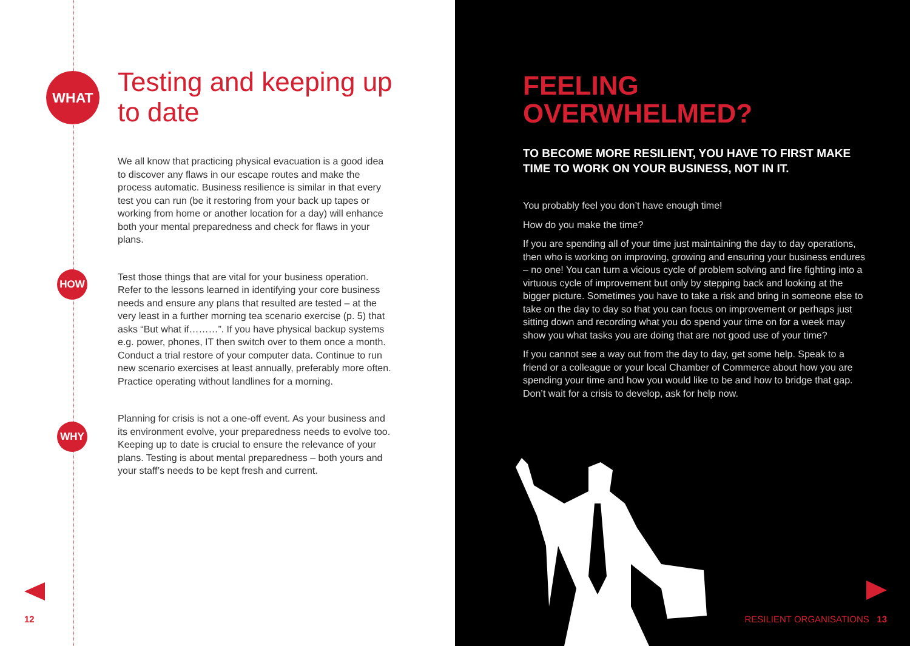WHAT
HOW
WHY
Testing and keeping up to date
We all know that practicing physical evacuation is a good idea to discover any flaws in our escape routes and make the process automatic. Business resilience is similar in that every test you can run (be it restoring from your back up tapes or working from home or another location for a day) will enhance both your mental preparedness and check for flaws in your plans.
Test those things that are vital for your business operation. Refer to the lessons learned in identifying your core business needs and ensure any plans that resulted are tested – at the very least in a further morning tea scenario exercise (p. 5) that asks “But what if………”. If you have physical backup systems e.g. power, phones, IT then switch over to them once a month. Conduct a trial restore of your computer data. Continue to run new scenario exercises at least annually, preferably more often. Practice operating without landlines for a morning.
Planning for crisis is not a one-off event. As your business and its environment evolve, your preparedness needs to evolve too. Keeping up to date is crucial to ensure the relevance of your plans. Testing is about mental preparedness – both yours and your staff’s needs to be kept fresh and current.
12
FEELING
OVERWHELMED?
TO BECOME MORE RESILIENT, YOU HAVE TO FIRST MAKE TIME TO WORK ON YOUR BUSINESS, NOT IN IT.
You probably feel you don’t have enough time!
How do you make the time?
If you are spending all of your time just maintaining the day to day operations, then who is working on improving, growing and ensuring your business endures – no one! You can turn a vicious cycle of problem solving and fire fighting into a virtuous cycle of improvement but only by stepping back and looking at the bigger picture. Sometimes you have to take a risk and bring in someone else to take on the day to day so that you can focus on improvement or perhaps just sitting down and recording what you do spend your time on for a week may show you what tasks you are doing that are not good use of your time?
If you cannot see a way out from the day to day, get some help. Speak to a friend or a colleague or your local Chamber of Commerce about how you are spending your time and how you would like to be and how to bridge that gap. Don’t wait for a crisis to develop, ask for help now.
RESILIENT ORGANISATIONS 13